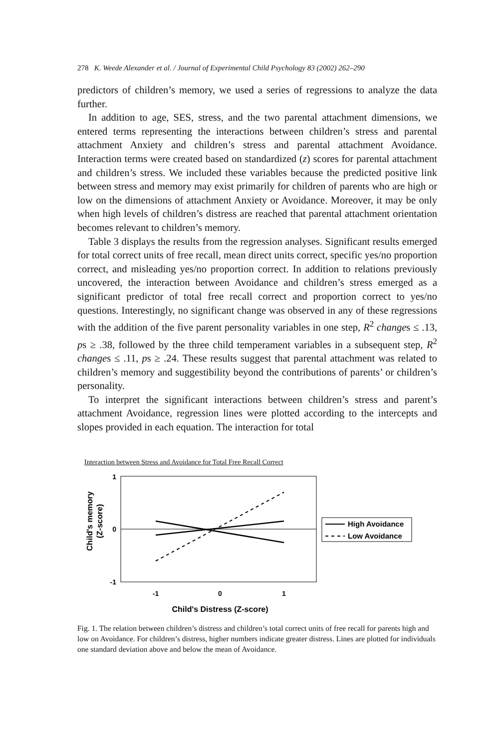278 K. Weede Alexander et al. / Journal of Experimental Child Psychology 83 (2002) 262–290
predictors of children’s memory, we used a series of regressions to analyze the data further.
In addition to age, SES, stress, and the two parental attachment dimensions, we entered terms representing the interactions between children’s stress and parental attachment Anxiety and children’s stress and parental attachment Avoidance. Interaction terms were created based on standardized (z) scores for parental attachment and children’s stress. We included these variables because the predicted positive link between stress and memory may exist primarily for children of parents who are high or low on the dimensions of attachment Anxiety or Avoidance. Moreover, it may be only when high levels of children’s distress are reached that parental attachment orientation becomes relevant to children’s memory.
Table 3 displays the results from the regression analyses. Significant results emerged for total correct units of free recall, mean direct units correct, specific yes/no proportion correct, and misleading yes/no proportion correct. In addition to relations previously uncovered, the interaction between Avoidance and children’s stress emerged as a significant predictor of total free recall correct and proportion correct to yes/no questions. Interestingly, no significant change was observed in any of these regressions with the addition of the five parent personality variables in one step, R<sup>2</sup> changes ≤ .13, ps ≥ .38, followed by the three child temperament variables in a subsequent step, R<sup>2</sup> changes ≤ .11, ps ≥ .24. These results suggest that parental attachment was related to children’s memory and suggestibility beyond the contributions of parents’ or children’s personality.
To interpret the significant interactions between children’s stress and parent’s attachment Avoidance, regression lines were plotted according to the intercepts and slopes provided in each equation. The interaction for total
Interaction between Stress and Avoidance for Total Free Recall Correct
Child's memory
(Z-score)
1
0
-1
-1
0
1
Child's Distress (Z-score)
High Avoidance
Low Avoidance
Fig. 1. The relation between children’s distress and children’s total correct units of free recall for parents high and low on Avoidance. For children’s distress, higher numbers indicate greater distress. Lines are plotted for individuals one standard deviation above and below the mean of Avoidance.